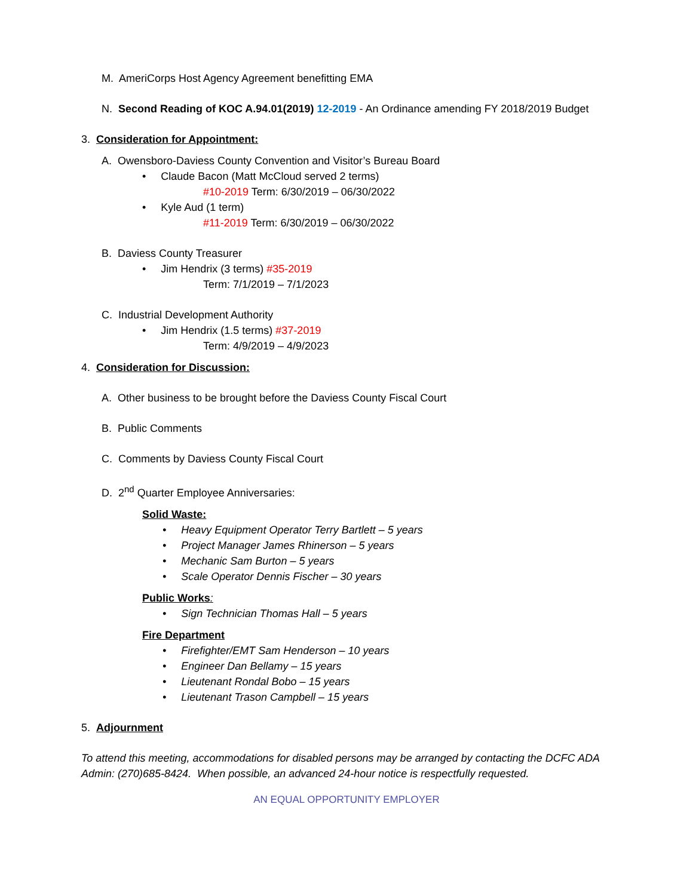M. AmeriCorps Host Agency Agreement benefitting EMA
N. Second Reading of KOC A.94.01(2019) 12-2019 - An Ordinance amending FY 2018/2019 Budget
3. Consideration for Appointment:
A. Owensboro-Daviess County Convention and Visitor’s Bureau Board
• Claude Bacon (Matt McCloud served 2 terms)
#10-2019 Term: 6/30/2019 – 06/30/2022
• Kyle Aud (1 term)
#11-2019 Term: 6/30/2019 – 06/30/2022
B. Daviess County Treasurer
• Jim Hendrix (3 terms) #35-2019
Term: 7/1/2019 – 7/1/2023
C. Industrial Development Authority
• Jim Hendrix (1.5 terms) #37-2019
Term: 4/9/2019 – 4/9/2023
4. Consideration for Discussion:
A. Other business to be brought before the Daviess County Fiscal Court
B. Public Comments
C. Comments by Daviess County Fiscal Court
D. 2<sup>nd</sup> Quarter Employee Anniversaries:
Solid Waste:
• Heavy Equipment Operator Terry Bartlett – 5 years
• Project Manager James Rhinerson – 5 years
• Mechanic Sam Burton – 5 years
• Scale Operator Dennis Fischer – 30 years
Public Works:
• Sign Technician Thomas Hall – 5 years
Fire Department
• Firefighter/EMT Sam Henderson – 10 years
• Engineer Dan Bellamy – 15 years
• Lieutenant Rondal Bobo – 15 years
• Lieutenant Trason Campbell – 15 years
5. Adjournment
To attend this meeting, accommodations for disabled persons may be arranged by contacting the DCFC ADA Admin: (270)685-8424. When possible, an advanced 24-hour notice is respectfully requested.
AN EQUAL OPPORTUNITY EMPLOYER